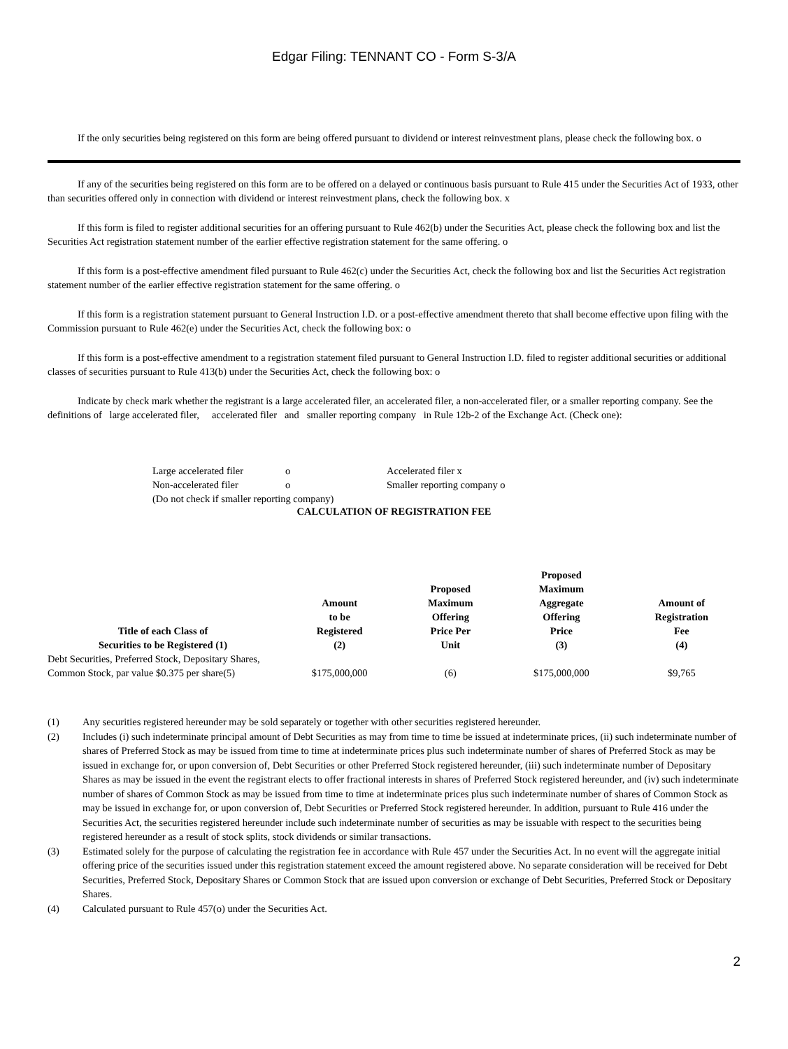Edgar Filing: TENNANT CO - Form S-3/A
If the only securities being registered on this form are being offered pursuant to dividend or interest reinvestment plans, please check the following box. o
If any of the securities being registered on this form are to be offered on a delayed or continuous basis pursuant to Rule 415 under the Securities Act of 1933, other than securities offered only in connection with dividend or interest reinvestment plans, check the following box. x
If this form is filed to register additional securities for an offering pursuant to Rule 462(b) under the Securities Act, please check the following box and list the Securities Act registration statement number of the earlier effective registration statement for the same offering. o
If this form is a post-effective amendment filed pursuant to Rule 462(c) under the Securities Act, check the following box and list the Securities Act registration statement number of the earlier effective registration statement for the same offering. o
If this form is a registration statement pursuant to General Instruction I.D. or a post-effective amendment thereto that shall become effective upon filing with the Commission pursuant to Rule 462(e) under the Securities Act, check the following box: o
If this form is a post-effective amendment to a registration statement filed pursuant to General Instruction I.D. filed to register additional securities or additional classes of securities pursuant to Rule 413(b) under the Securities Act, check the following box: o
Indicate by check mark whether the registrant is a large accelerated filer, an accelerated filer, a non-accelerated filer, or a smaller reporting company. See the definitions of large accelerated filer, accelerated filer and smaller reporting company in Rule 12b-2 of the Exchange Act. (Check one):
| Large accelerated filer | o | Accelerated filer x |
| Non-accelerated filer | o | Smaller reporting company o |
| (Do not check if smaller reporting company) | | |
CALCULATION OF REGISTRATION FEE
| Title of each Class of Securities to be Registered (1) | Amount to be Registered (2) | Proposed Maximum Offering Price Per Unit | Proposed Maximum Aggregate Offering Price (3) | Amount of Registration Fee (4) |
| --- | --- | --- | --- | --- |
| Debt Securities, Preferred Stock, Depositary Shares, Common Stock, par value $0.375 per share(5) | $175,000,000 | (6) | $175,000,000 | $9,765 |
(1) Any securities registered hereunder may be sold separately or together with other securities registered hereunder.
(2) Includes (i) such indeterminate principal amount of Debt Securities as may from time to time be issued at indeterminate prices, (ii) such indeterminate number of shares of Preferred Stock as may be issued from time to time at indeterminate prices plus such indeterminate number of shares of Preferred Stock as may be issued in exchange for, or upon conversion of, Debt Securities or other Preferred Stock registered hereunder, (iii) such indeterminate number of Depositary Shares as may be issued in the event the registrant elects to offer fractional interests in shares of Preferred Stock registered hereunder, and (iv) such indeterminate number of shares of Common Stock as may be issued from time to time at indeterminate prices plus such indeterminate number of shares of Common Stock as may be issued in exchange for, or upon conversion of, Debt Securities or Preferred Stock registered hereunder. In addition, pursuant to Rule 416 under the Securities Act, the securities registered hereunder include such indeterminate number of securities as may be issuable with respect to the securities being registered hereunder as a result of stock splits, stock dividends or similar transactions.
(3) Estimated solely for the purpose of calculating the registration fee in accordance with Rule 457 under the Securities Act. In no event will the aggregate initial offering price of the securities issued under this registration statement exceed the amount registered above. No separate consideration will be received for Debt Securities, Preferred Stock, Depositary Shares or Common Stock that are issued upon conversion or exchange of Debt Securities, Preferred Stock or Depositary Shares.
(4) Calculated pursuant to Rule 457(o) under the Securities Act.
2